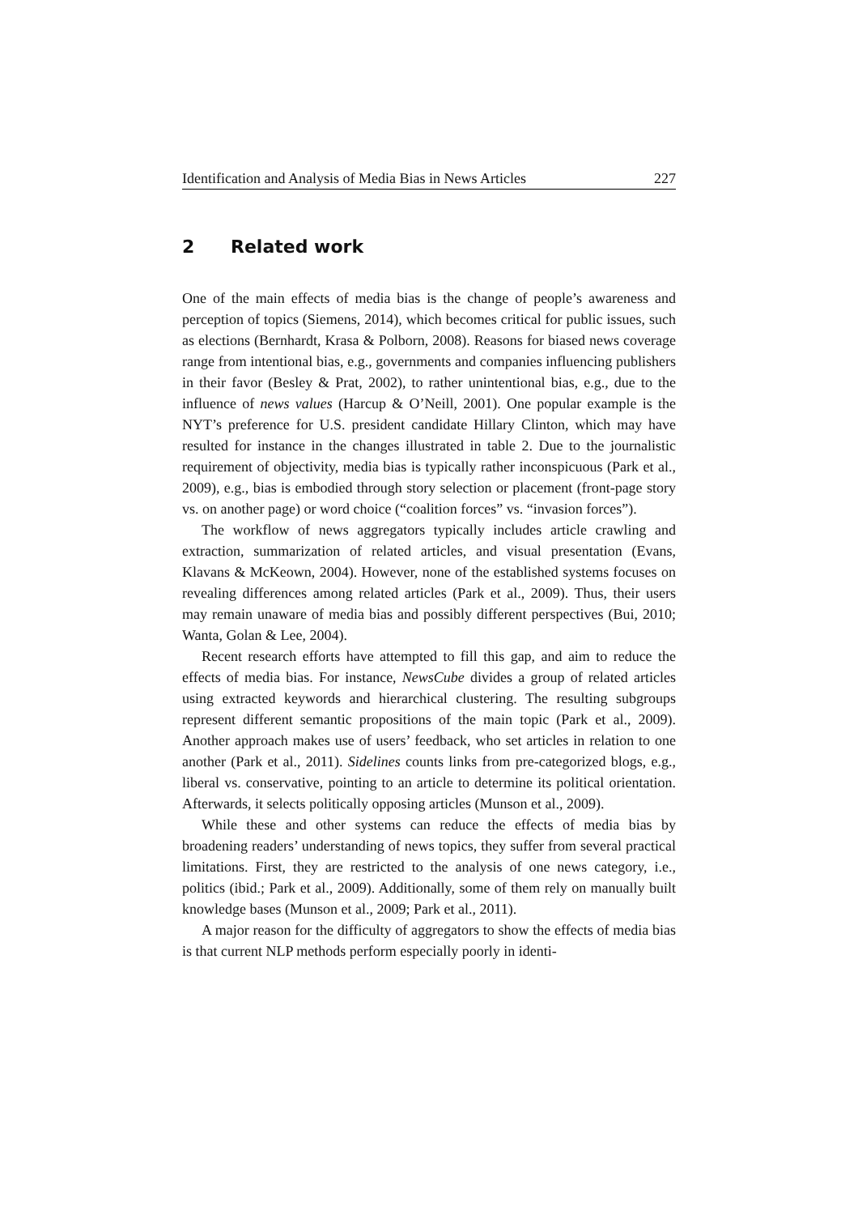Identification and Analysis of Media Bias in News Articles 227
2 Related work
One of the main effects of media bias is the change of people’s awareness and perception of topics (Siemens, 2014), which becomes critical for public issues, such as elections (Bernhardt, Krasa & Polborn, 2008). Reasons for biased news coverage range from intentional bias, e.g., governments and companies influencing publishers in their favor (Besley & Prat, 2002), to rather unintentional bias, e.g., due to the influence of news values (Harcup & O’Neill, 2001). One popular example is the NYT’s preference for U.S. president candidate Hillary Clinton, which may have resulted for instance in the changes illustrated in table 2. Due to the journalistic requirement of objectivity, media bias is typically rather inconspicuous (Park et al., 2009), e.g., bias is embodied through story selection or placement (front-page story vs. on another page) or word choice (“coalition forces” vs. “invasion forces”).
The workflow of news aggregators typically includes article crawling and extraction, summarization of related articles, and visual presentation (Evans, Klavans & McKeown, 2004). However, none of the established systems focuses on revealing differences among related articles (Park et al., 2009). Thus, their users may remain unaware of media bias and possibly different perspectives (Bui, 2010; Wanta, Golan & Lee, 2004).
Recent research efforts have attempted to fill this gap, and aim to reduce the effects of media bias. For instance, NewsCube divides a group of related articles using extracted keywords and hierarchical clustering. The resulting subgroups represent different semantic propositions of the main topic (Park et al., 2009). Another approach makes use of users’ feedback, who set articles in relation to one another (Park et al., 2011). Sidelines counts links from pre-categorized blogs, e.g., liberal vs. conservative, pointing to an article to determine its political orientation. Afterwards, it selects politically opposing articles (Munson et al., 2009).
While these and other systems can reduce the effects of media bias by broadening readers’ understanding of news topics, they suffer from several practical limitations. First, they are restricted to the analysis of one news category, i.e., politics (ibid.; Park et al., 2009). Additionally, some of them rely on manually built knowledge bases (Munson et al., 2009; Park et al., 2011).
A major reason for the difficulty of aggregators to show the effects of media bias is that current NLP methods perform especially poorly in identi-